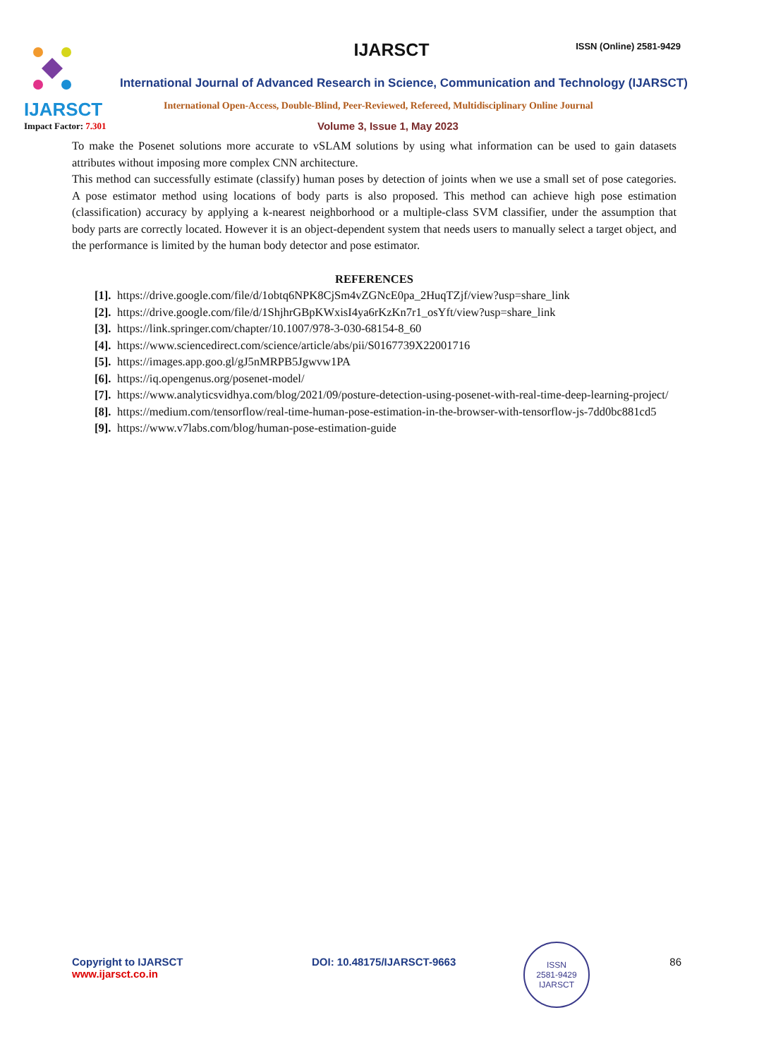IJARSCT
Impact Factor: 7.301
IJARSCT ISSN (Online) 2581-9429
International Journal of Advanced Research in Science, Communication and Technology (IJARSCT)
International Open-Access, Double-Blind, Peer-Reviewed, Refereed, Multidisciplinary Online Journal
Volume 3, Issue 1, May 2023
To make the Posenet solutions more accurate to vSLAM solutions by using what information can be used to gain datasets attributes without imposing more complex CNN architecture.
This method can successfully estimate (classify) human poses by detection of joints when we use a small set of pose categories. A pose estimator method using locations of body parts is also proposed. This method can achieve high pose estimation (classification) accuracy by applying a k-nearest neighborhood or a multiple-class SVM classifier, under the assumption that body parts are correctly located. However it is an object-dependent system that needs users to manually select a target object, and the performance is limited by the human body detector and pose estimator.
REFERENCES
[1]. https://drive.google.com/file/d/1obtq6NPK8CjSm4vZGNcE0pa_2HuqTZjf/view?usp=share_link
[2]. https://drive.google.com/file/d/1ShjhrGBpKWxisI4ya6rKzKn7r1_osYft/view?usp=share_link
[3]. https://link.springer.com/chapter/10.1007/978-3-030-68154-8_60
[4]. https://www.sciencedirect.com/science/article/abs/pii/S0167739X22001716
[5]. https://images.app.goo.gl/gJ5nMRPB5Jgwvw1PA
[6]. https://iq.opengenus.org/posenet-model/
[7]. https://www.analyticsvidhya.com/blog/2021/09/posture-detection-using-posenet-with-real-time-deep-learning-project/
[8]. https://medium.com/tensorflow/real-time-human-pose-estimation-in-the-browser-with-tensorflow-js-7dd0bc881cd5
[9]. https://www.v7labs.com/blog/human-pose-estimation-guide
Copyright to IJARSCT
www.ijarsct.co.in
DOI: 10.48175/IJARSCT-9663
ISSN
2581-9429
IJARSCT
86